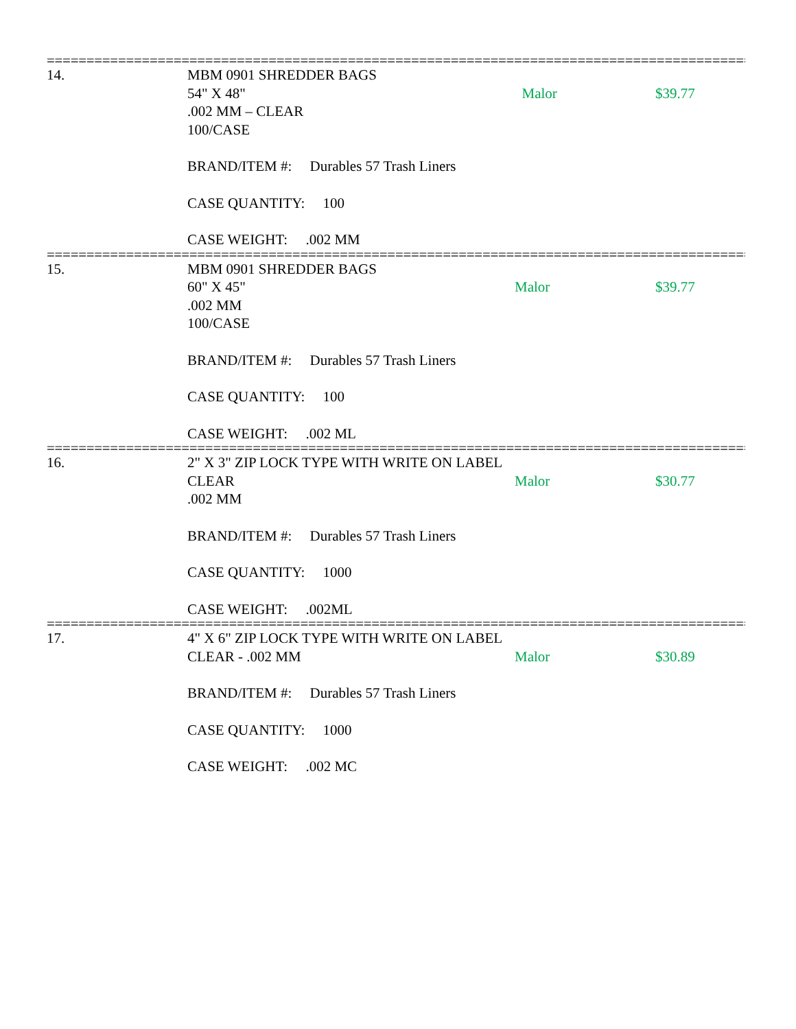==========================================================================================
14.
MBM 0901 SHREDDER BAGS
54" X 48"
.002 MM – CLEAR
100/CASE
BRAND/ITEM #: Durables 57 Trash Liners
CASE QUANTITY: 100
CASE WEIGHT: .002 MM
Malor
$39.77
==========================================================================================
15.
MBM 0901 SHREDDER BAGS
60" X 45"
.002 MM
100/CASE
BRAND/ITEM #: Durables 57 Trash Liners
CASE QUANTITY: 100
CASE WEIGHT: .002 ML
Malor
$39.77
==========================================================================================
16.
2" X 3" ZIP LOCK TYPE WITH WRITE ON LABEL
CLEAR
.002 MM
BRAND/ITEM #: Durables 57 Trash Liners
CASE QUANTITY: 1000
CASE WEIGHT: .002ML
Malor
$30.77
==========================================================================================
17.
4" X 6" ZIP LOCK TYPE WITH WRITE ON LABEL
CLEAR - .002 MM
BRAND/ITEM #: Durables 57 Trash Liners
CASE QUANTITY: 1000
CASE WEIGHT: .002 MC
Malor
$30.89